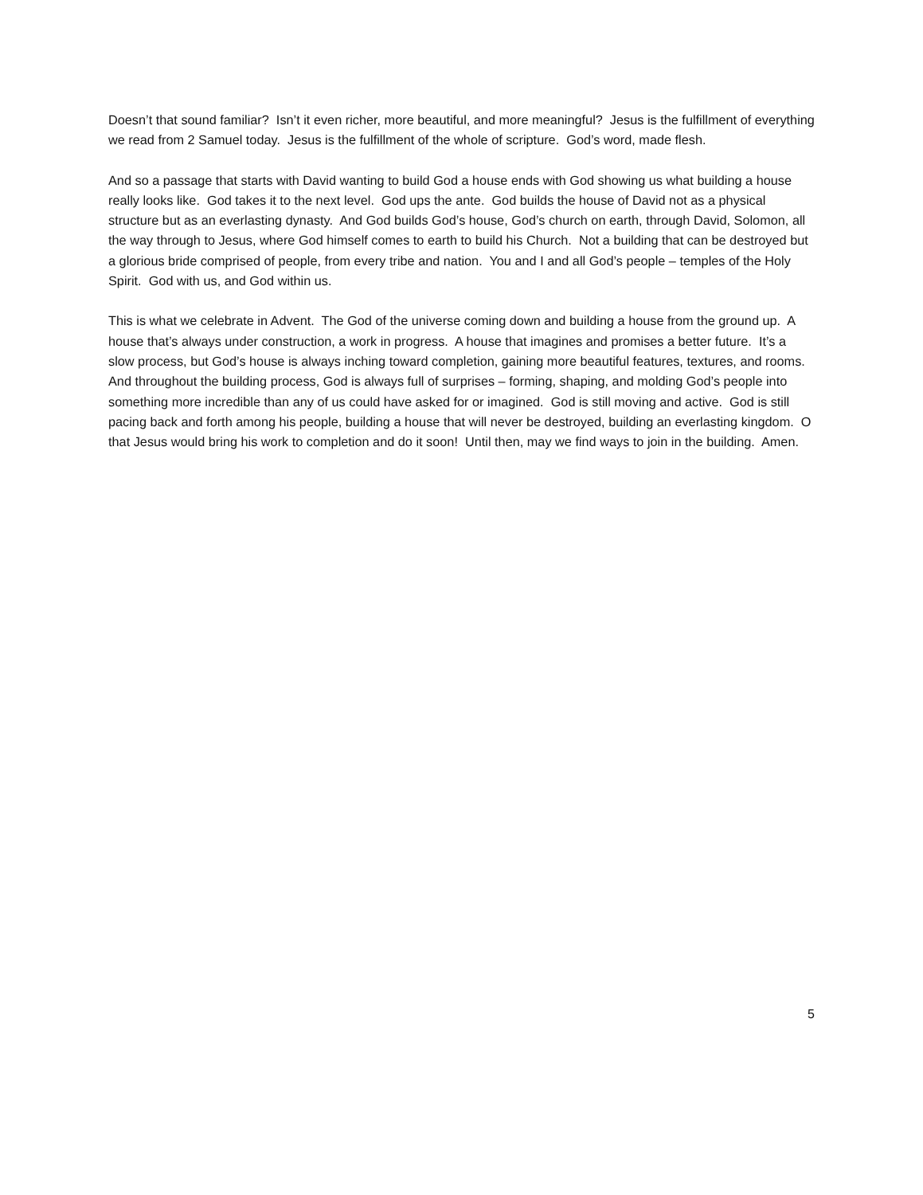Doesn’t that sound familiar? Isn’t it even richer, more beautiful, and more meaningful? Jesus is the fulfillment of everything we read from 2 Samuel today. Jesus is the fulfillment of the whole of scripture. God’s word, made flesh.
And so a passage that starts with David wanting to build God a house ends with God showing us what building a house really looks like. God takes it to the next level. God ups the ante. God builds the house of David not as a physical structure but as an everlasting dynasty. And God builds God’s house, God’s church on earth, through David, Solomon, all the way through to Jesus, where God himself comes to earth to build his Church. Not a building that can be destroyed but a glorious bride comprised of people, from every tribe and nation. You and I and all God’s people – temples of the Holy Spirit. God with us, and God within us.
This is what we celebrate in Advent. The God of the universe coming down and building a house from the ground up. A house that’s always under construction, a work in progress. A house that imagines and promises a better future. It’s a slow process, but God’s house is always inching toward completion, gaining more beautiful features, textures, and rooms. And throughout the building process, God is always full of surprises – forming, shaping, and molding God’s people into something more incredible than any of us could have asked for or imagined. God is still moving and active. God is still pacing back and forth among his people, building a house that will never be destroyed, building an everlasting kingdom. O that Jesus would bring his work to completion and do it soon! Until then, may we find ways to join in the building. Amen.
5